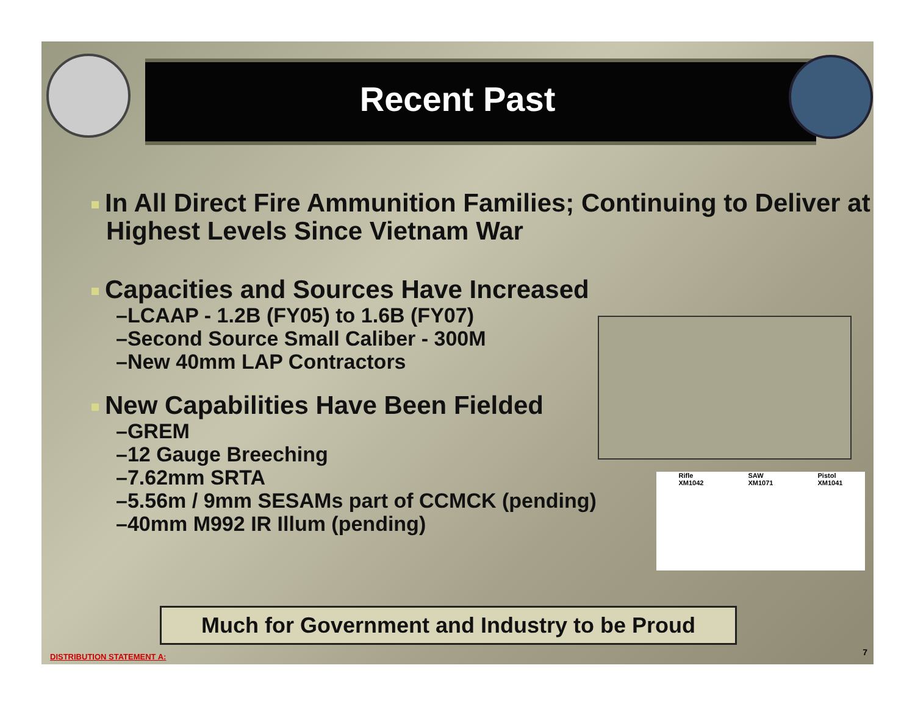Recent Past
In All Direct Fire Ammunition Families; Continuing to Deliver at Highest Levels Since Vietnam War
Capacities and Sources Have Increased
–LCAAP - 1.2B (FY05) to 1.6B (FY07)
–Second Source Small Caliber - 300M
–New 40mm LAP Contractors
New Capabilities Have Been Fielded
–GREM
–12 Gauge Breeching
–7.62mm SRTA
–5.56m / 9mm SESAMs part of CCMCK (pending)
–40mm M992 IR Illum (pending)
Rifle
XM1042
SAW
XM1071
Pistol
XM1041
Much for Government and Industry to be Proud
DISTRIBUTION STATEMENT A: 7